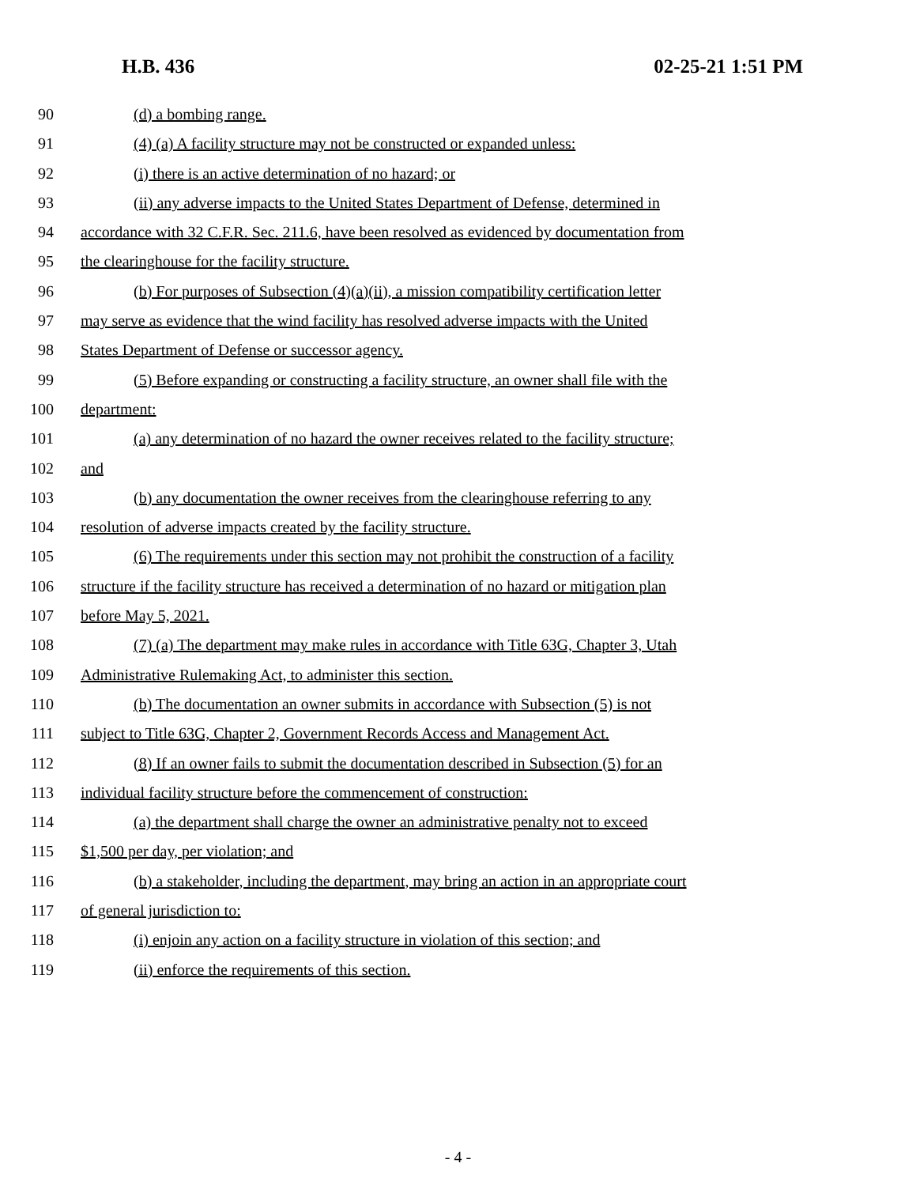H.B. 436 02-25-21 1:51 PM
90 (d) a bombing range.
91 (4) (a) A facility structure may not be constructed or expanded unless:
92 (i) there is an active determination of no hazard; or
93 (ii) any adverse impacts to the United States Department of Defense, determined in
94 accordance with 32 C.F.R. Sec. 211.6, have been resolved as evidenced by documentation from
95 the clearinghouse for the facility structure.
96 (b) For purposes of Subsection (4)(a)(ii), a mission compatibility certification letter
97 may serve as evidence that the wind facility has resolved adverse impacts with the United
98 States Department of Defense or successor agency.
99 (5) Before expanding or constructing a facility structure, an owner shall file with the
100 department:
101 (a) any determination of no hazard the owner receives related to the facility structure;
102 and
103 (b) any documentation the owner receives from the clearinghouse referring to any
104 resolution of adverse impacts created by the facility structure.
105 (6) The requirements under this section may not prohibit the construction of a facility
106 structure if the facility structure has received a determination of no hazard or mitigation plan
107 before May 5, 2021.
108 (7) (a) The department may make rules in accordance with Title 63G, Chapter 3, Utah
109 Administrative Rulemaking Act, to administer this section.
110 (b) The documentation an owner submits in accordance with Subsection (5) is not
111 subject to Title 63G, Chapter 2, Government Records Access and Management Act.
112 (8) If an owner fails to submit the documentation described in Subsection (5) for an
113 individual facility structure before the commencement of construction:
114 (a) the department shall charge the owner an administrative penalty not to exceed
115 $1,500 per day, per violation; and
116 (b) a stakeholder, including the department, may bring an action in an appropriate court
117 of general jurisdiction to:
118 (i) enjoin any action on a facility structure in violation of this section; and
119 (ii) enforce the requirements of this section.
- 4 -